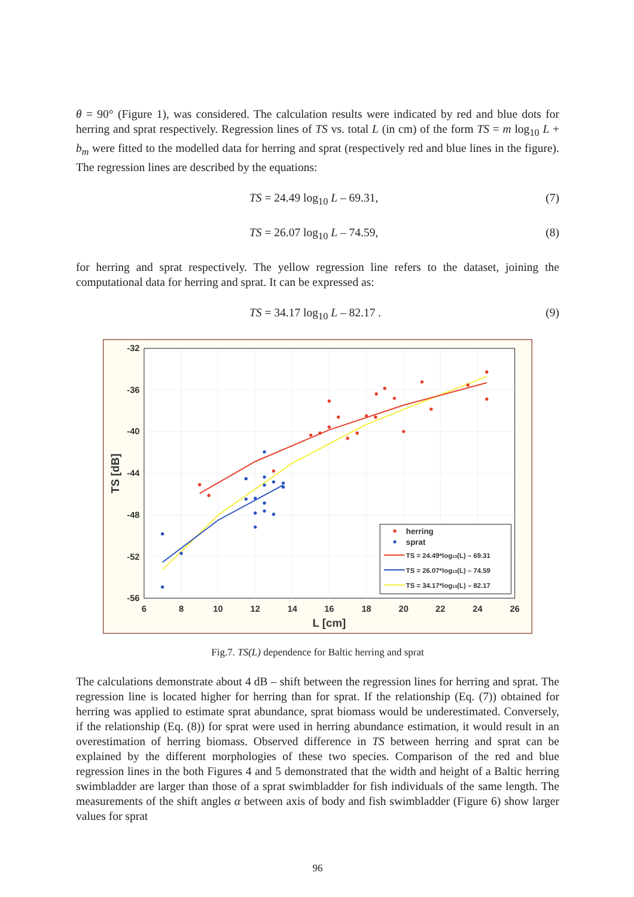θ = 90° (Figure 1), was considered. The calculation results were indicated by red and blue dots for herring and sprat respectively. Regression lines of TS vs. total L (in cm) of the form TS = m log<sub>10</sub> L + b<sub>m</sub> were fitted to the modelled data for herring and sprat (respectively red and blue lines in the figure). The regression lines are described by the equations:
TS = 24.49 log<sub>10</sub> L – 69.31, (7)
TS = 26.07 log<sub>10</sub> L – 74.59, (8)
for herring and sprat respectively. The yellow regression line refers to the dataset, joining the computational data for herring and sprat. It can be expressed as:
TS = 34.17 log<sub>10</sub> L – 82.17 . (9)
-32
-36
-40
-44
-48
-52
-56
6
8
10
12
14
16
18
20
22
24
26
L [cm]
TS [dB]
herring
sprat
TS = 24.49*log10(L) – 69.31
TS = 26.07*log10(L) – 74.59
TS = 34.17*log10(L) – 82.17
Fig.7. TS(L) dependence for Baltic herring and sprat
The calculations demonstrate about 4 dB – shift between the regression lines for herring and sprat. The regression line is located higher for herring than for sprat. If the relationship (Eq. (7)) obtained for herring was applied to estimate sprat abundance, sprat biomass would be underestimated. Conversely, if the relationship (Eq. (8)) for sprat were used in herring abundance estimation, it would result in an overestimation of herring biomass. Observed difference in TS between herring and sprat can be explained by the different morphologies of these two species. Comparison of the red and blue regression lines in the both Figures 4 and 5 demonstrated that the width and height of a Baltic herring swimbladder are larger than those of a sprat swimbladder for fish individuals of the same length. The measurements of the shift angles α between axis of body and fish swimbladder (Figure 6) show larger values for sprat
96